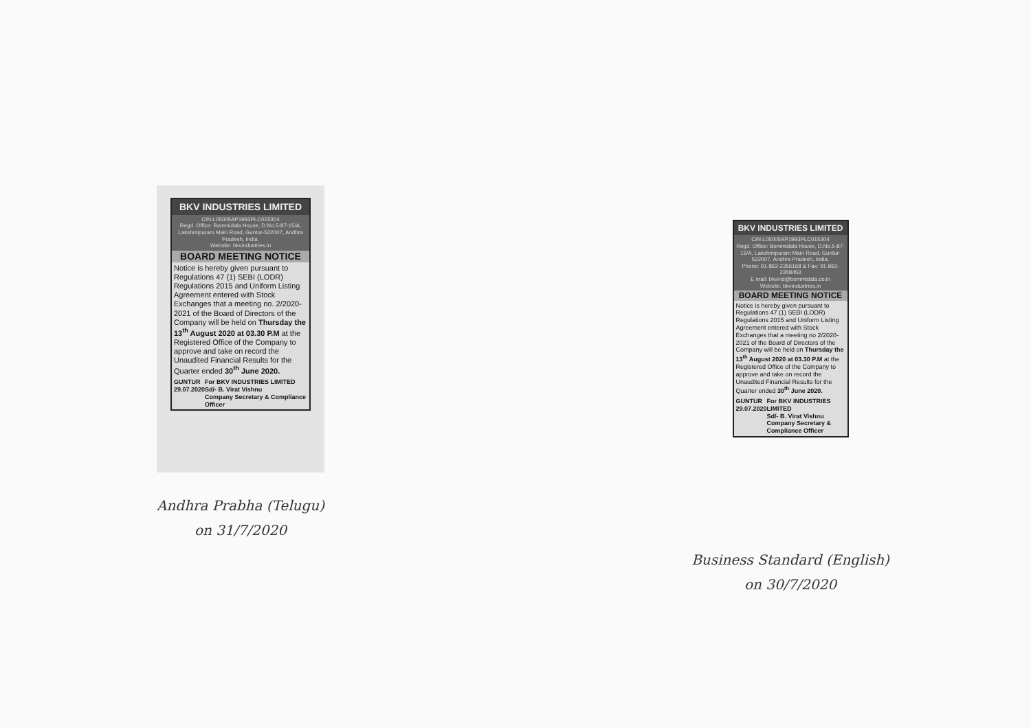BKV INDUSTRIES LIMITED
CIN:L05005AP1993PLC015304
Regd. Office: Bommidala House, D.No.5-87-15/A, Lakshmipuram Main Road, Guntur-522007, Andhra Pradesh, India.
Website: bkvindustries.in
BOARD MEETING NOTICE
Notice is hereby given pursuant to Regulations 47 (1) SEBI (LODR) Regulations 2015 and Uniform Listing Agreement entered with Stock Exchanges that a meeting no. 2/2020-2021 of the Board of Directors of the Company will be held on Thursday the 13<sup>th</sup> August 2020 at 03.30 P.M at the Registered Office of the Company to approve and take on record the Unaudited Financial Results for the Quarter ended 30<sup>th</sup> June 2020.
GUNTUR
29.07.2020 For BKV INDUSTRIES LIMITED
Sd/- B. Virat Vishnu
Company Secretary & Compliance Officer
Andhra Prabha (Telugu)
on 31/7/2020
BKV INDUSTRIES LIMITED
CIN:L05005AP1993PLC015304
Regd. Office: Bommidala House, D.No.5-87-15/A, Lakshmipuram Main Road, Guntur-522007, Andhra Pradesh, India.
Phone: 91-863-2356168 & Fax: 91-863-2358453
E mail: bkvind@bommidala.co.in
Website: bkvindustries.in
BOARD MEETING NOTICE
Notice is hereby given pursuant to Regulations 47 (1) SEBI (LODR) Regulations 2015 and Uniform Listing Agreement entered with Stock Exchanges that a meeting no 2/2020-2021 of the Board of Directors of the Company will be held on Thursday the 13<sup>th</sup> August 2020 at 03.30 P.M at the Registered Office of the Company to approve and take on record the Unaudited Financial Results for the Quarter ended 30<sup>th</sup> June 2020.
GUNTUR
29.07.2020 For BKV INDUSTRIES LIMITED
Sd/- B. Virat Vishnu
Company Secretary & Compliance Officer
Business Standard (English)
on 30/7/2020